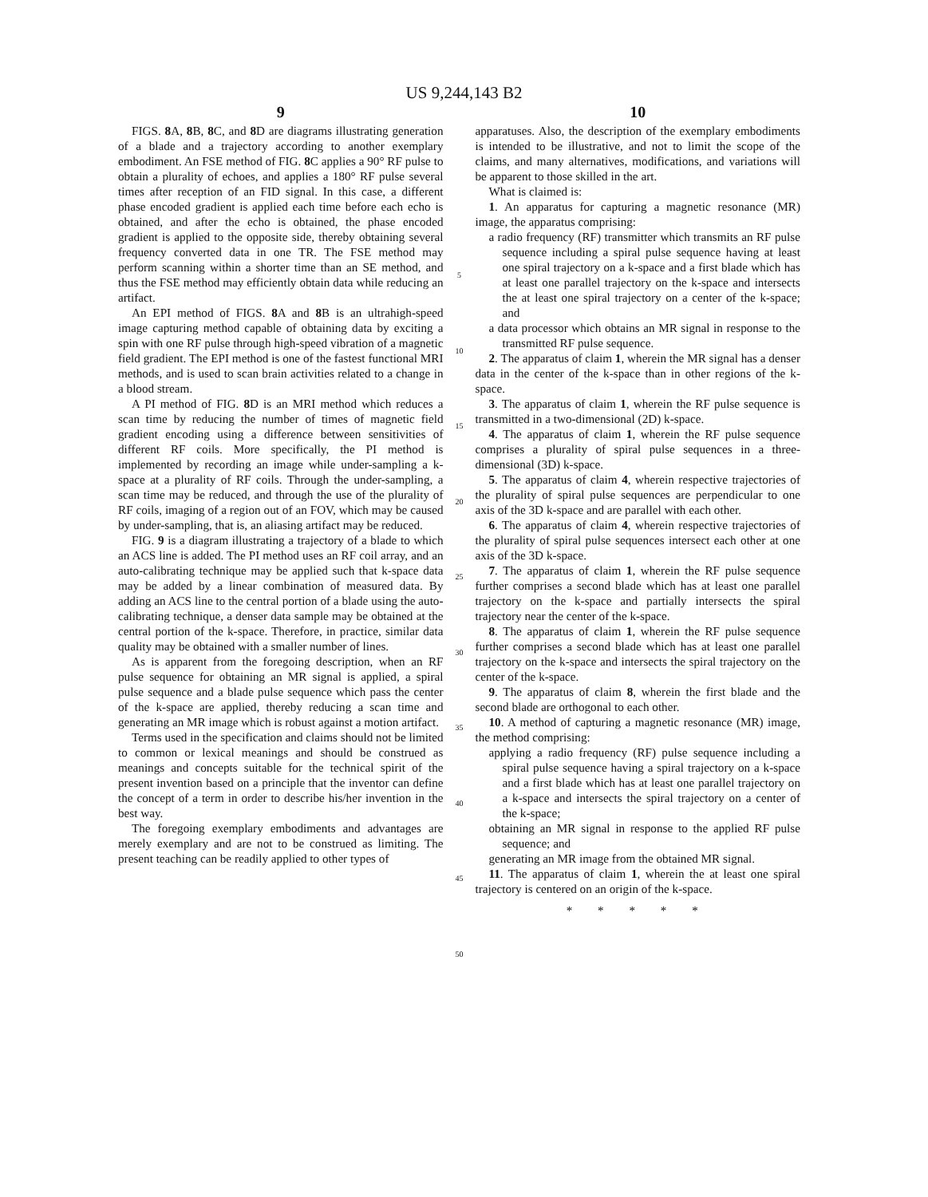US 9,244,143 B2
9
FIGS. 8 A, 8 B, 8 C, and 8 D are diagrams illustrating generation of a blade and a trajectory according to another exemplary embodiment. An FSE method of FIG. 8 C applies a 90° RF pulse to obtain a plurality of echoes, and applies a 180° RF pulse several times after reception of an FID signal. In this case, a different phase encoded gradient is applied each time before each echo is obtained, and after the echo is obtained, the phase encoded gradient is applied to the opposite side, thereby obtaining several frequency converted data in one TR. The FSE method may perform scanning within a shorter time than an SE method, and thus the FSE method may efficiently obtain data while reducing an artifact.
An EPI method of FIGS. 8 A and 8 B is an ultrahigh-speed image capturing method capable of obtaining data by exciting a spin with one RF pulse through high-speed vibration of a magnetic field gradient. The EPI method is one of the fastest functional MRI methods, and is used to scan brain activities related to a change in a blood stream.
A PI method of FIG. 8 D is an MRI method which reduces a scan time by reducing the number of times of magnetic field gradient encoding using a difference between sensitivities of different RF coils. More specifically, the PI method is implemented by recording an image while under-sampling a k-space at a plurality of RF coils. Through the under-sampling, a scan time may be reduced, and through the use of the plurality of RF coils, imaging of a region out of an FOV, which may be caused by under-sampling, that is, an aliasing artifact may be reduced.
FIG. 9 is a diagram illustrating a trajectory of a blade to which an ACS line is added. The PI method uses an RF coil array, and an auto-calibrating technique may be applied such that k-space data may be added by a linear combination of measured data. By adding an ACS line to the central portion of a blade using the auto-calibrating technique, a denser data sample may be obtained at the central portion of the k-space. Therefore, in practice, similar data quality may be obtained with a smaller number of lines.
As is apparent from the foregoing description, when an RF pulse sequence for obtaining an MR signal is applied, a spiral pulse sequence and a blade pulse sequence which pass the center of the k-space are applied, thereby reducing a scan time and generating an MR image which is robust against a motion artifact.
Terms used in the specification and claims should not be limited to common or lexical meanings and should be construed as meanings and concepts suitable for the technical spirit of the present invention based on a principle that the inventor can define the concept of a term in order to describe his/her invention in the best way.
The foregoing exemplary embodiments and advantages are merely exemplary and are not to be construed as limiting. The present teaching can be readily applied to other types of
5
10
15
20
25
30
35
40
45
50
10
apparatuses. Also, the description of the exemplary embodiments is intended to be illustrative, and not to limit the scope of the claims, and many alternatives, modifications, and variations will be apparent to those skilled in the art.
What is claimed is:
1. An apparatus for capturing a magnetic resonance (MR) image, the apparatus comprising:
a radio frequency (RF) transmitter which transmits an RF pulse sequence including a spiral pulse sequence having at least one spiral trajectory on a k-space and a first blade which has at least one parallel trajectory on the k-space and intersects the at least one spiral trajectory on a center of the k-space; and
a data processor which obtains an MR signal in response to the transmitted RF pulse sequence.
2. The apparatus of claim 1, wherein the MR signal has a denser data in the center of the k-space than in other regions of the k-space.
3. The apparatus of claim 1, wherein the RF pulse sequence is transmitted in a two-dimensional (2D) k-space.
4. The apparatus of claim 1, wherein the RF pulse sequence comprises a plurality of spiral pulse sequences in a three-dimensional (3D) k-space.
5. The apparatus of claim 4, wherein respective trajectories of the plurality of spiral pulse sequences are perpendicular to one axis of the 3D k-space and are parallel with each other.
6. The apparatus of claim 4, wherein respective trajectories of the plurality of spiral pulse sequences intersect each other at one axis of the 3D k-space.
7. The apparatus of claim 1, wherein the RF pulse sequence further comprises a second blade which has at least one parallel trajectory on the k-space and partially intersects the spiral trajectory near the center of the k-space.
8. The apparatus of claim 1, wherein the RF pulse sequence further comprises a second blade which has at least one parallel trajectory on the k-space and intersects the spiral trajectory on the center of the k-space.
9. The apparatus of claim 8, wherein the first blade and the second blade are orthogonal to each other.
10. A method of capturing a magnetic resonance (MR) image, the method comprising:
applying a radio frequency (RF) pulse sequence including a spiral pulse sequence having a spiral trajectory on a k-space and a first blade which has at least one parallel trajectory on a k-space and intersects the spiral trajectory on a center of the k-space;
obtaining an MR signal in response to the applied RF pulse sequence; and
generating an MR image from the obtained MR signal.
11. The apparatus of claim 1, wherein the at least one spiral trajectory is centered on an origin of the k-space.
* * * * *